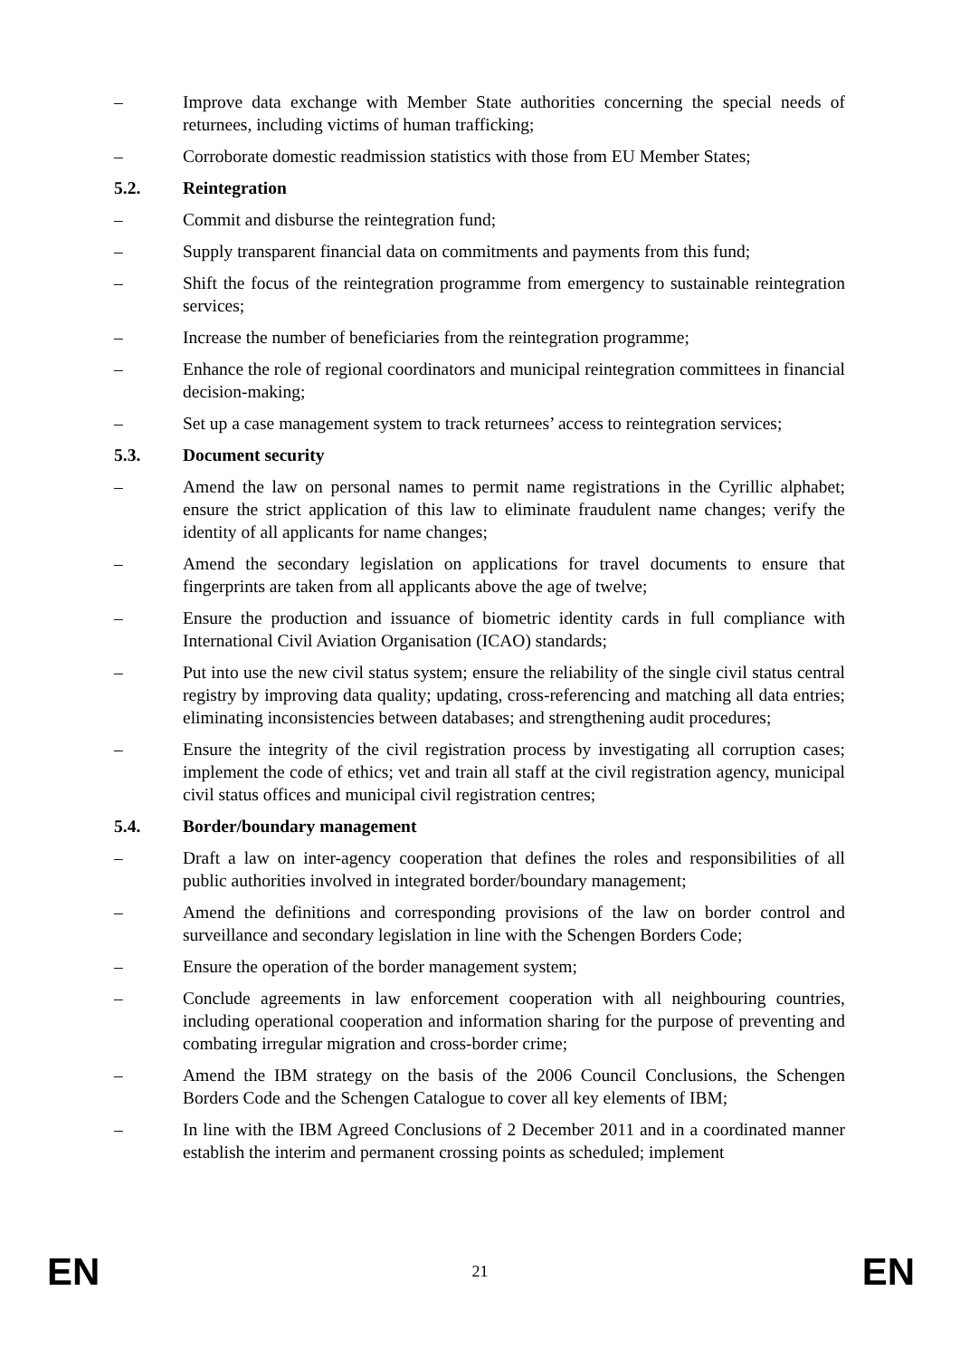– Improve data exchange with Member State authorities concerning the special needs of returnees, including victims of human trafficking;
– Corroborate domestic readmission statistics with those from EU Member States;
5.2. Reintegration
– Commit and disburse the reintegration fund;
– Supply transparent financial data on commitments and payments from this fund;
– Shift the focus of the reintegration programme from emergency to sustainable reintegration services;
– Increase the number of beneficiaries from the reintegration programme;
– Enhance the role of regional coordinators and municipal reintegration committees in financial decision-making;
– Set up a case management system to track returnees’ access to reintegration services;
5.3. Document security
– Amend the law on personal names to permit name registrations in the Cyrillic alphabet; ensure the strict application of this law to eliminate fraudulent name changes; verify the identity of all applicants for name changes;
– Amend the secondary legislation on applications for travel documents to ensure that fingerprints are taken from all applicants above the age of twelve;
– Ensure the production and issuance of biometric identity cards in full compliance with International Civil Aviation Organisation (ICAO) standards;
– Put into use the new civil status system; ensure the reliability of the single civil status central registry by improving data quality; updating, cross-referencing and matching all data entries; eliminating inconsistencies between databases; and strengthening audit procedures;
– Ensure the integrity of the civil registration process by investigating all corruption cases; implement the code of ethics; vet and train all staff at the civil registration agency, municipal civil status offices and municipal civil registration centres;
5.4. Border/boundary management
– Draft a law on inter-agency cooperation that defines the roles and responsibilities of all public authorities involved in integrated border/boundary management;
– Amend the definitions and corresponding provisions of the law on border control and surveillance and secondary legislation in line with the Schengen Borders Code;
– Ensure the operation of the border management system;
– Conclude agreements in law enforcement cooperation with all neighbouring countries, including operational cooperation and information sharing for the purpose of preventing and combating irregular migration and cross-border crime;
– Amend the IBM strategy on the basis of the 2006 Council Conclusions, the Schengen Borders Code and the Schengen Catalogue to cover all key elements of IBM;
– In line with the IBM Agreed Conclusions of 2 December 2011 and in a coordinated manner establish the interim and permanent crossing points as scheduled; implement
EN 21 EN